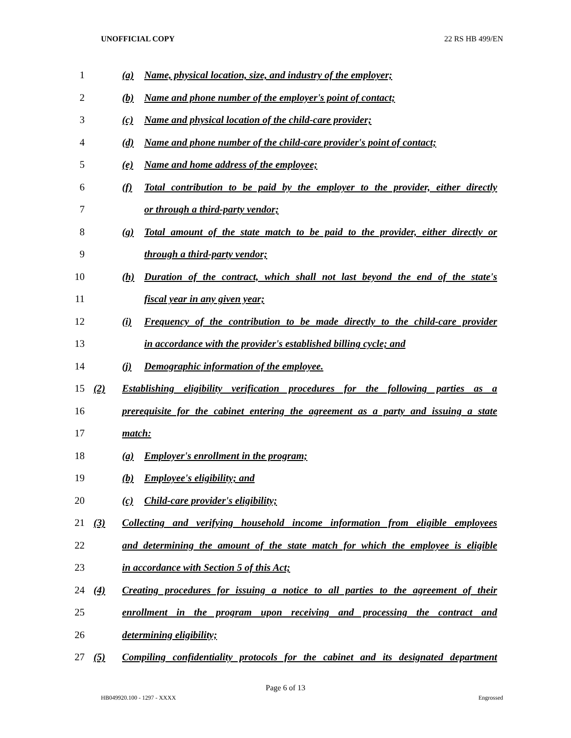UNOFFICIAL COPY 22 RS HB 499/EN
1
(a) Name, physical location, size, and industry of the employer;
2 (b) Name and phone number of the employer's point of contact;
3 (c) Name and physical location of the child-care provider;
4
(d) Name and phone number of the child-care provider's point of contact;
5 (e) Name and home address of the employee;
6
(f) Total contribution to be paid by the employer to the provider, either directly
7 or through a third-party vendor;
8
(g) Total amount of the state match to be paid to the provider, either directly or
9 through a third-party vendor;
10
(h) Duration of the contract, which shall not last beyond the end of the state's
11 fiscal year in any given year;
12
(i) Frequency of the contribution to be made directly to the child-care provider
13
in accordance with the provider's established billing cycle; and
14 (j) Demographic information of the employee.
15
(2) Establishing eligibility verification procedures for the following parties as a
16
prerequisite for the cabinet entering the agreement as a party and issuing a state
17 match:
18 (a) Employer's enrollment in the program;
19 (b) Employee's eligibility; and
20 (c) Child-care provider's eligibility;
21
(3) Collecting and verifying household income information from eligible employees
22
and determining the amount of the state match for which the employee is eligible
23 in accordance with Section 5 of this Act;
24
(4) Creating procedures for issuing a notice to all parties to the agreement of their
25
enrollment in the program upon receiving and processing the contract and
26 determining eligibility;
27
(5) Compiling confidentiality protocols for the cabinet and its designated department
Page 6 of 13
HB049920.100 - 1297 - XXXX Engrossed